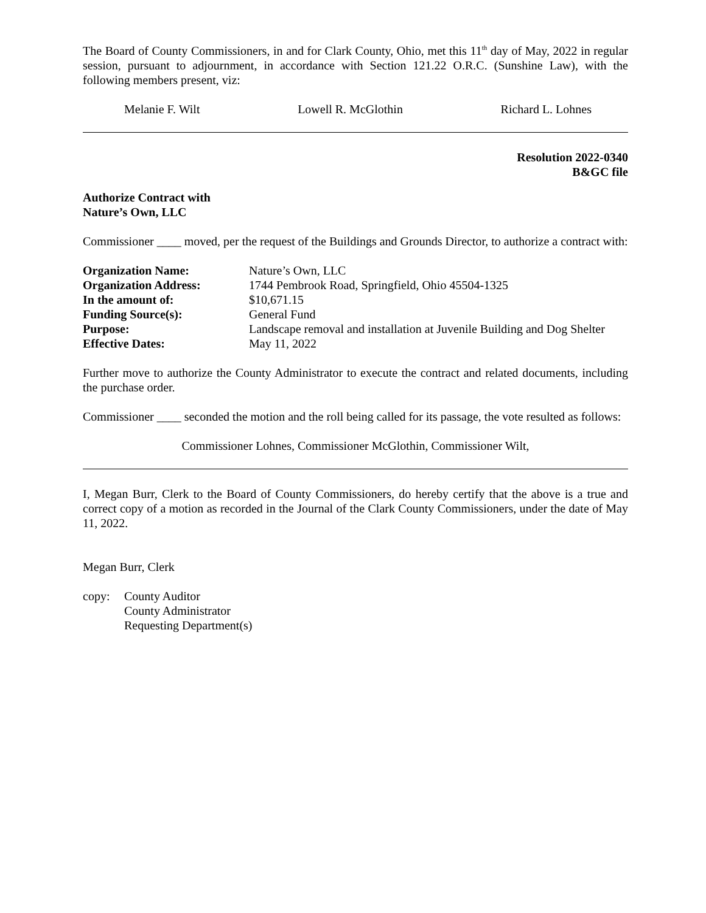The Board of County Commissioners, in and for Clark County, Ohio, met this 11<sup>th</sup> day of May, 2022 in regular session, pursuant to adjournment, in accordance with Section 121.22 O.R.C. (Sunshine Law), with the following members present, viz:
Melanie F. Wilt Lowell R. McGlothin Richard L. Lohnes
Resolution 2022-0340
B&GC file
Authorize Contract with
Nature’s Own, LLC
Commissioner ____ moved, per the request of the Buildings and Grounds Director, to authorize a contract with:
| Organization Name: | Nature’s Own, LLC |
| Organization Address: | 1744 Pembrook Road, Springfield, Ohio 45504-1325 |
| In the amount of: | $10,671.15 |
| Funding Source(s): | General Fund |
| Purpose: | Landscape removal and installation at Juvenile Building and Dog Shelter |
| Effective Dates: | May 11, 2022 |
Further move to authorize the County Administrator to execute the contract and related documents, including the purchase order.
Commissioner ____ seconded the motion and the roll being called for its passage, the vote resulted as follows:
Commissioner Lohnes, Commissioner McGlothin, Commissioner Wilt,
I, Megan Burr, Clerk to the Board of County Commissioners, do hereby certify that the above is a true and correct copy of a motion as recorded in the Journal of the Clark County Commissioners, under the date of May 11, 2022.
Megan Burr, Clerk
copy: County Auditor
County Administrator
Requesting Department(s)